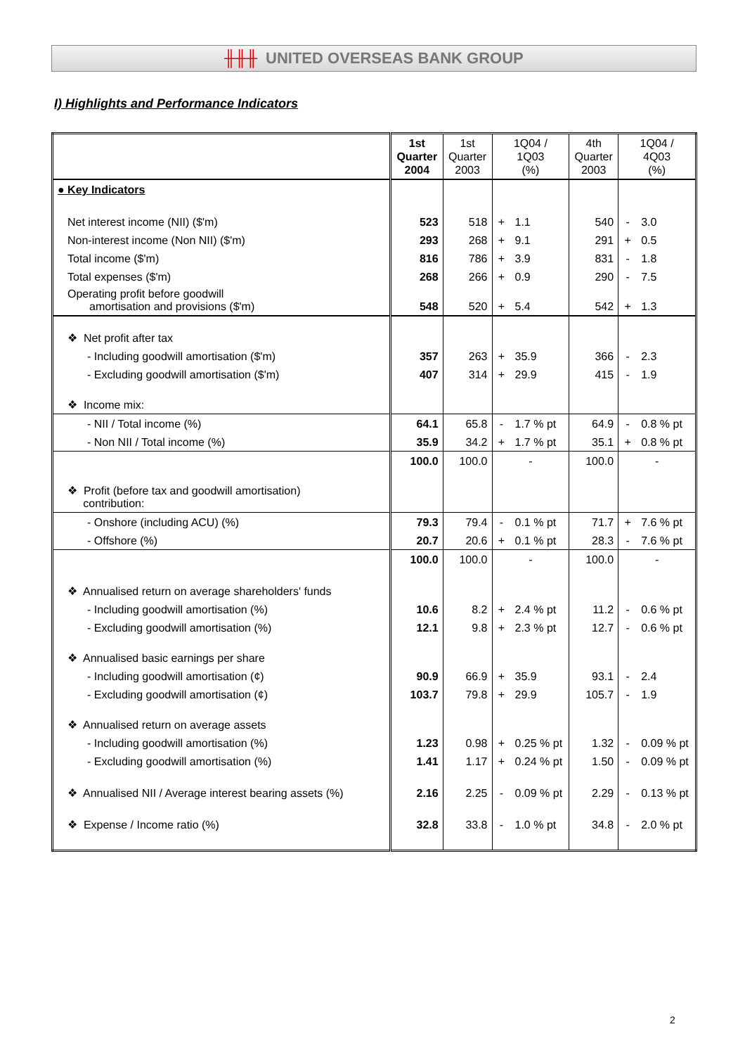╫╫╫ UNITED OVERSEAS BANK GROUP
I) Highlights and Performance Indicators
| | 1st Quarter 2004 | 1st Quarter 2003 | 1Q04 / 1Q03 (%) | | 4th Quarter 2003 | 1Q04 / 4Q03 (%) | |
| --- | --- | --- | --- | --- | --- | --- | --- |
| ● Key Indicators | | | | | | | |
| Net interest income (NII) ($'m) | 523 | 518 | + | 1.1 | 540 | - | 3.0 |
| Non-interest income (Non NII) ($'m) | 293 | 268 | + | 9.1 | 291 | + | 0.5 |
| Total income ($'m) | 816 | 786 | + | 3.9 | 831 | - | 1.8 |
| Total expenses ($'m) | 268 | 266 | + | 0.9 | 290 | - | 7.5 |
| Operating profit before goodwill amortisation and provisions ($'m) | 548 | 520 | + | 5.4 | 542 | + | 1.3 |
| ❖ Net profit after tax | | | | | | | |
| - Including goodwill amortisation ($'m) | 357 | 263 | + | 35.9 | 366 | - | 2.3 |
| - Excluding goodwill amortisation ($'m) | 407 | 314 | + | 29.9 | 415 | - | 1.9 |
| ❖ Income mix: | | | | | | | |
| - NII / Total income (%) | 64.1 | 65.8 | - | 1.7 % pt | 64.9 | - | 0.8 % pt |
| - Non NII / Total income (%) | 35.9 | 34.2 | + | 1.7 % pt | 35.1 | + | 0.8 % pt |
| | 100.0 | 100.0 | - | | 100.0 | - | |
| ❖ Profit (before tax and goodwill amortisation) contribution: | | | | | | | |
| - Onshore (including ACU) (%) | 79.3 | 79.4 | - | 0.1 % pt | 71.7 | + | 7.6 % pt |
| - Offshore (%) | 20.7 | 20.6 | + | 0.1 % pt | 28.3 | - | 7.6 % pt |
| | 100.0 | 100.0 | - | | 100.0 | - | |
| ❖ Annualised return on average shareholders' funds | | | | | | | |
| - Including goodwill amortisation (%) | 10.6 | 8.2 | + | 2.4 % pt | 11.2 | - | 0.6 % pt |
| - Excluding goodwill amortisation (%) | 12.1 | 9.8 | + | 2.3 % pt | 12.7 | - | 0.6 % pt |
| ❖ Annualised basic earnings per share | | | | | | | |
| - Including goodwill amortisation (¢) | 90.9 | 66.9 | + | 35.9 | 93.1 | - | 2.4 |
| - Excluding goodwill amortisation (¢) | 103.7 | 79.8 | + | 29.9 | 105.7 | - | 1.9 |
| ❖ Annualised return on average assets | | | | | | | |
| - Including goodwill amortisation (%) | 1.23 | 0.98 | + | 0.25 % pt | 1.32 | - | 0.09 % pt |
| - Excluding goodwill amortisation (%) | 1.41 | 1.17 | + | 0.24 % pt | 1.50 | - | 0.09 % pt |
| ❖ Annualised NII / Average interest bearing assets (%) | 2.16 | 2.25 | - | 0.09 % pt | 2.29 | - | 0.13 % pt |
| ❖ Expense / Income ratio (%) | 32.8 | 33.8 | - | 1.0 % pt | 34.8 | - | 2.0 % pt |
2